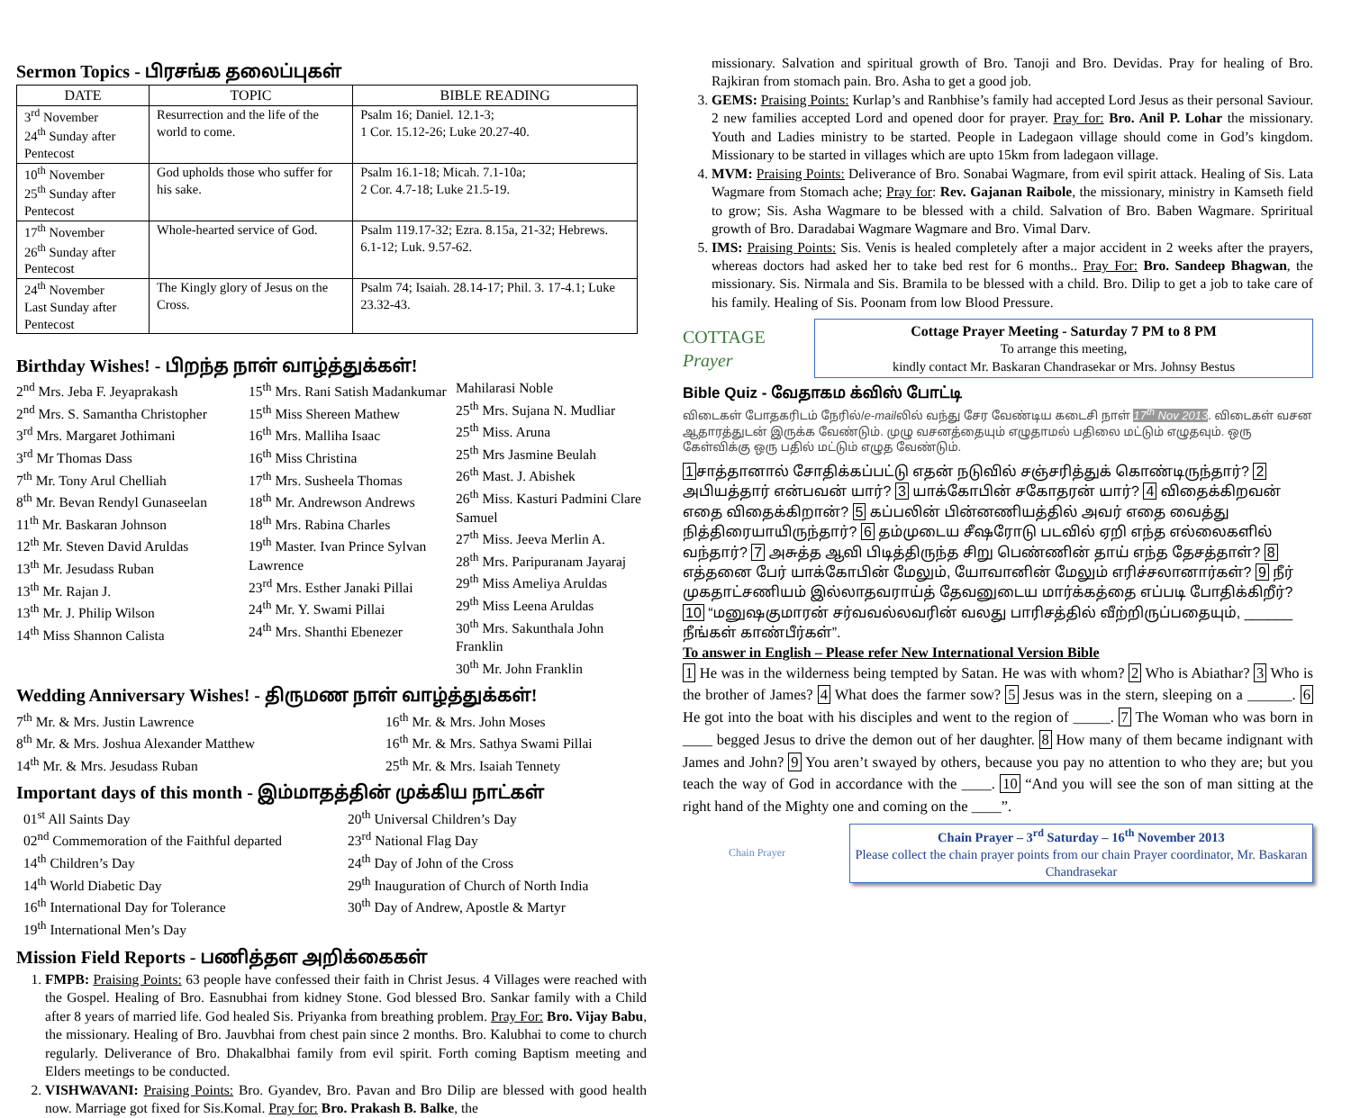Sermon Topics - பிரசங்க தலைப்புகள்
| DATE | TOPIC | BIBLE READING |
| --- | --- | --- |
| 3<sup>rd</sup> November 24<sup>th</sup> Sunday after Pentecost | Resurrection and the life of the world to come. | Psalm 16; Daniel. 12.1-3; 1 Cor. 15.12-26; Luke 20.27-40. |
| 10<sup>th</sup> November 25<sup>th</sup> Sunday after Pentecost | God upholds those who suffer for his sake. | Psalm 16.1-18; Micah. 7.1-10a; 2 Cor. 4.7-18; Luke 21.5-19. |
| 17<sup>th</sup> November 26<sup>th</sup> Sunday after Pentecost | Whole-hearted service of God. | Psalm 119.17-32; Ezra. 8.15a, 21-32; Hebrews. 6.1-12; Luk. 9.57-62. |
| 24<sup>th</sup> November Last Sunday after Pentecost | The Kingly glory of Jesus on the Cross. | Psalm 74; Isaiah. 28.14-17; Phil. 3. 17-4.1; Luke 23.32-43. |
Birthday Wishes! - பிறந்த நாள் வாழ்த்துக்கள்!
2<sup>nd</sup> Mrs. Jeba F. Jeyaprakash
2<sup>nd</sup> Mrs. S. Samantha Christopher
3<sup>rd</sup> Mrs. Margaret Jothimani
3<sup>rd</sup> Mr Thomas Dass
7<sup>th</sup> Mr. Tony Arul Chelliah
8<sup>th</sup> Mr. Bevan Rendyl Gunaseelan
11<sup>th</sup> Mr. Baskaran Johnson
12<sup>th</sup> Mr. Steven David Aruldas
13<sup>th</sup> Mr. Jesudass Ruban
13<sup>th</sup> Mr. Rajan J.
13<sup>th</sup> Mr. J. Philip Wilson
14<sup>th</sup> Miss Shannon Calista
15<sup>th</sup> Mrs. Rani Satish Madankumar
15<sup>th</sup> Miss Shereen Mathew
16<sup>th</sup> Mrs. Malliha Isaac
16<sup>th</sup> Miss Christina
17<sup>th</sup> Mrs. Susheela Thomas
18<sup>th</sup> Mr. Andrewson Andrews
18<sup>th</sup> Mrs. Rabina Charles
19<sup>th</sup> Master. Ivan Prince Sylvan Lawrence
23<sup>rd</sup> Mrs. Esther Janaki Pillai
24<sup>th</sup> Mr. Y. Swami Pillai
24<sup>th</sup> Mrs. Shanthi Ebenezer
Mahilarasi Noble
25<sup>th</sup> Mrs. Sujana N. Mudliar
25<sup>th</sup> Miss. Aruna
25<sup>th</sup> Mrs Jasmine Beulah
26<sup>th</sup> Mast. J. Abishek
26<sup>th</sup> Miss. Kasturi Padmini Clare Samuel
27<sup>th</sup> Miss. Jeeva Merlin A.
28<sup>th</sup> Mrs. Paripuranam Jayaraj
29<sup>th</sup> Miss Ameliya Aruldas
29<sup>th</sup> Miss Leena Aruldas
30<sup>th</sup> Mrs. Sakunthala John Franklin
30<sup>th</sup> Mr. John Franklin
Wedding Anniversary Wishes! - திருமண நாள் வாழ்த்துக்கள்!
7<sup>th</sup> Mr. & Mrs. Justin Lawrence
8<sup>th</sup> Mr. & Mrs. Joshua Alexander Matthew
14<sup>th</sup> Mr. & Mrs. Jesudass Ruban
16<sup>th</sup> Mr. & Mrs. John Moses
16<sup>th</sup> Mr. & Mrs. Sathya Swami Pillai
25<sup>th</sup> Mr. & Mrs. Isaiah Tennety
Important days of this month - இம்மாதத்தின் முக்கிய நாட்கள்
01<sup>st</sup> All Saints Day
02<sup>nd</sup> Commemoration of the Faithful departed
14<sup>th</sup> Children’s Day
14<sup>th</sup> World Diabetic Day
16<sup>th</sup> International Day for Tolerance
19<sup>th</sup> International Men’s Day
20<sup>th</sup> Universal Children’s Day
23<sup>rd</sup> National Flag Day
24<sup>th</sup> Day of John of the Cross
29<sup>th</sup> Inauguration of Church of North India
30<sup>th</sup> Day of Andrew, Apostle & Martyr
Mission Field Reports - பணித்தள அறிக்கைகள்
1. FMPB: Praising Points: 63 people have confessed their faith in Christ Jesus. 4 Villages were reached with the Gospel. Healing of Bro. Easnubhai from kidney Stone. God blessed Bro. Sankar family with a Child after 8 years of married life. God healed Sis. Priyanka from breathing problem. Pray For: Bro. Vijay Babu, the missionary. Healing of Bro. Jauvbhai from chest pain since 2 months. Bro. Kalubhai to come to church regularly. Deliverance of Bro. Dhakalbhai family from evil spirit. Forth coming Baptism meeting and Elders meetings to be conducted.
2. VISHWAVANI: Praising Points: Bro. Gyandev, Bro. Pavan and Bro Dilip are blessed with good health now. Marriage got fixed for Sis.Komal. Pray for: Bro. Prakash B. Balke, the
missionary. Salvation and spiritual growth of Bro. Tanoji and Bro. Devidas. Pray for healing of Bro. Rajkiran from stomach pain. Bro. Asha to get a good job.
3. GEMS: Praising Points: Kurlap’s and Ranbhise’s family had accepted Lord Jesus as their personal Saviour. 2 new families accepted Lord and opened door for prayer. Pray for: Bro. Anil P. Lohar the missionary. Youth and Ladies ministry to be started. People in Ladegaon village should come in God’s kingdom. Missionary to be started in villages which are upto 15km from ladegaon village.
4. MVM: Praising Points: Deliverance of Bro. Sonabai Wagmare, from evil spirit attack. Healing of Sis. Lata Wagmare from Stomach ache; Pray for: Rev. Gajanan Raibole, the missionary, ministry in Kamseth field to grow; Sis. Asha Wagmare to be blessed with a child. Salvation of Bro. Baben Wagmare. Spriritual growth of Bro. Daradabai Wagmare Wagmare and Bro. Vimal Darv.
5. IMS: Praising Points: Sis. Venis is healed completely after a major accident in 2 weeks after the prayers, whereas doctors had asked her to take bed rest for 6 months.. Pray For: Bro. Sandeep Bhagwan, the missionary. Sis. Nirmala and Sis. Bramila to be blessed with a child. Bro. Dilip to get a job to take care of his family. Healing of Sis. Poonam from low Blood Pressure.
COTTAGE Prayer
Cottage Prayer Meeting - Saturday 7 PM to 8 PM
To arrange this meeting,
kindly contact Mr. Baskaran Chandrasekar or Mrs. Johnsy Bestus
Bible Quiz - வேதாகம க்விஸ் போட்டி
விடைகள் போதகரிடம் நேரில்/e-mailலில் வந்து சேர வேண்டிய கடைசி நாள் 17<sup>th</sup> Nov 2013. விடைகள் வசன ஆதாரத்துடன் இருக்க வேண்டும். முழு வசனத்தையும் எழுதாமல் பதிலை மட்டும் எழுதவும். ஒரு கேள்விக்கு ஒரு பதில் மட்டும் எழுத வேண்டும்.
1சாத்தானால் சோதிக்கப்பட்டு எதன் நடுவில் சஞ்சரித்துக் கொண்டிருந்தார்? 2 அபியத்தார் என்பவன் யார்? 3 யாக்கோபின் சகோதரன் யார்? 4 விதைக்கிறவன் எதை விதைக்கிறான்? 5 கப்பலின் பின்னணியத்தில் அவர் எதை வைத்து நித்திரையாயிருந்தார்? 6 தம்முடைய சீஷரோடு படவில் ஏறி எந்த எல்லைகளில் வந்தார்? 7 அசுத்த ஆவி பிடித்திருந்த சிறு பெண்ணின் தாய் எந்த தேசத்தாள்? 8 எத்தனை பேர் யாக்கோபின் மேலும், யோவானின் மேலும் எரிச்சலானார்கள்? 9 நீர் முகதாட்சணியம் இல்லாதவராய்த் தேவனுடைய மார்க்கத்தை எப்படி போதிக்கிறீர்? 10 “மனுஷகுமாரன் சர்வவல்லவரின் வலது பாரிசத்தில் வீற்றிருப்பதையும், ______ நீங்கள் காண்பீர்கள்”.
To answer in English – Please refer New International Version Bible
1 He was in the wilderness being tempted by Satan. He was with whom? 2 Who is Abiathar? 3 Who is the brother of James? 4 What does the farmer sow? 5 Jesus was in the stern, sleeping on a ______. 6 He got into the boat with his disciples and went to the region of _____. 7 The Woman who was born in ____ begged Jesus to drive the demon out of her daughter. 8 How many of them became indignant with James and John? 9 You aren’t swayed by others, because you pay no attention to who they are; but you teach the way of God in accordance with the ____. 10 “And you will see the son of man sitting at the right hand of the Mighty one and coming on the ____”.
Chain Prayer
Chain Prayer – 3<sup>rd</sup> Saturday – 16<sup>th</sup> November 2013
Please collect the chain prayer points from our chain Prayer coordinator, Mr. Baskaran Chandrasekar